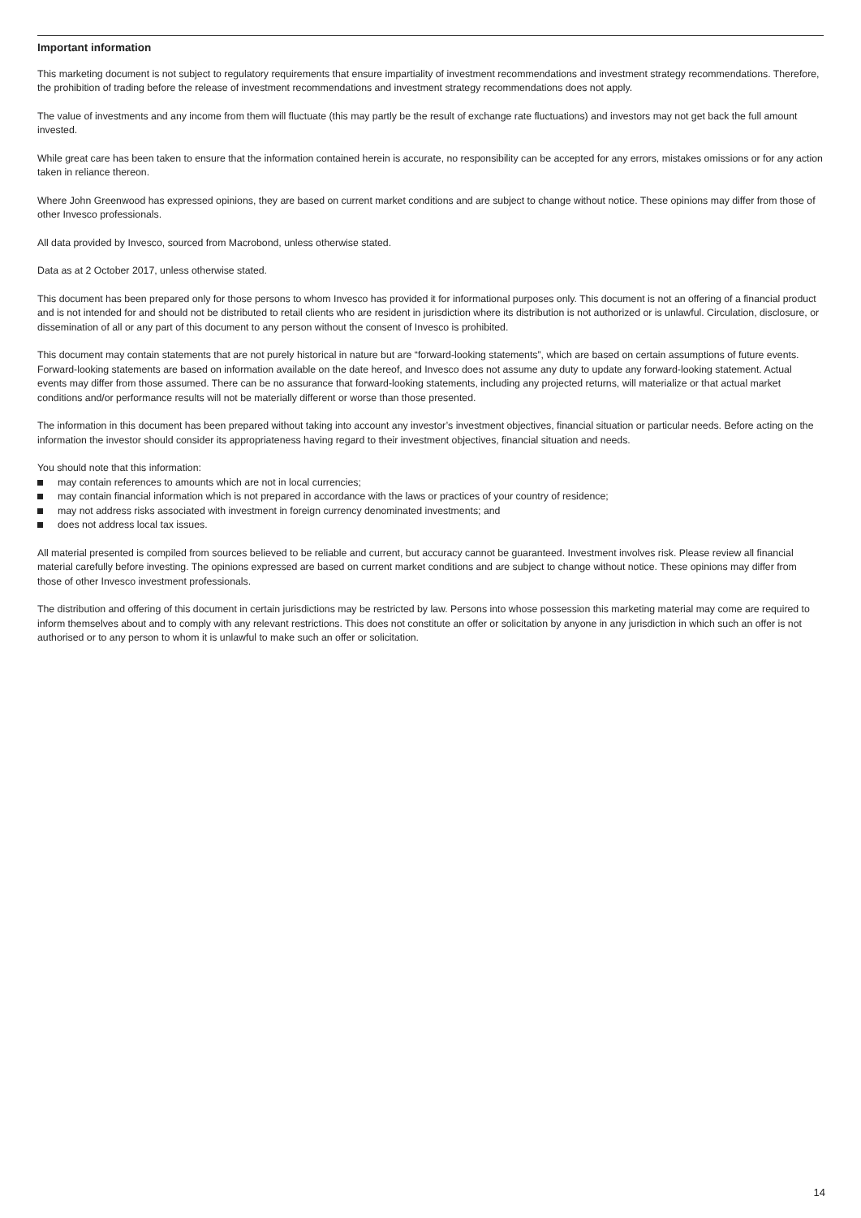Important information
This marketing document is not subject to regulatory requirements that ensure impartiality of investment recommendations and investment strategy recommendations. Therefore, the prohibition of trading before the release of investment recommendations and investment strategy recommendations does not apply.
The value of investments and any income from them will fluctuate (this may partly be the result of exchange rate fluctuations) and investors may not get back the full amount invested.
While great care has been taken to ensure that the information contained herein is accurate, no responsibility can be accepted for any errors, mistakes omissions or for any action taken in reliance thereon.
Where John Greenwood has expressed opinions, they are based on current market conditions and are subject to change without notice. These opinions may differ from those of other Invesco professionals.
All data provided by Invesco, sourced from Macrobond, unless otherwise stated.
Data as at 2 October 2017, unless otherwise stated.
This document has been prepared only for those persons to whom Invesco has provided it for informational purposes only. This document is not an offering of a financial product and is not intended for and should not be distributed to retail clients who are resident in jurisdiction where its distribution is not authorized or is unlawful. Circulation, disclosure, or dissemination of all or any part of this document to any person without the consent of Invesco is prohibited.
This document may contain statements that are not purely historical in nature but are “forward-looking statements”, which are based on certain assumptions of future events. Forward-looking statements are based on information available on the date hereof, and Invesco does not assume any duty to update any forward-looking statement. Actual events may differ from those assumed. There can be no assurance that forward-looking statements, including any projected returns, will materialize or that actual market conditions and/or performance results will not be materially different or worse than those presented.
The information in this document has been prepared without taking into account any investor’s investment objectives, financial situation or particular needs. Before acting on the information the investor should consider its appropriateness having regard to their investment objectives, financial situation and needs.
You should note that this information:
may contain references to amounts which are not in local currencies;
may contain financial information which is not prepared in accordance with the laws or practices of your country of residence;
may not address risks associated with investment in foreign currency denominated investments; and
does not address local tax issues.
All material presented is compiled from sources believed to be reliable and current, but accuracy cannot be guaranteed. Investment involves risk. Please review all financial material carefully before investing. The opinions expressed are based on current market conditions and are subject to change without notice. These opinions may differ from those of other Invesco investment professionals.
The distribution and offering of this document in certain jurisdictions may be restricted by law. Persons into whose possession this marketing material may come are required to inform themselves about and to comply with any relevant restrictions. This does not constitute an offer or solicitation by anyone in any jurisdiction in which such an offer is not authorised or to any person to whom it is unlawful to make such an offer or solicitation.
14